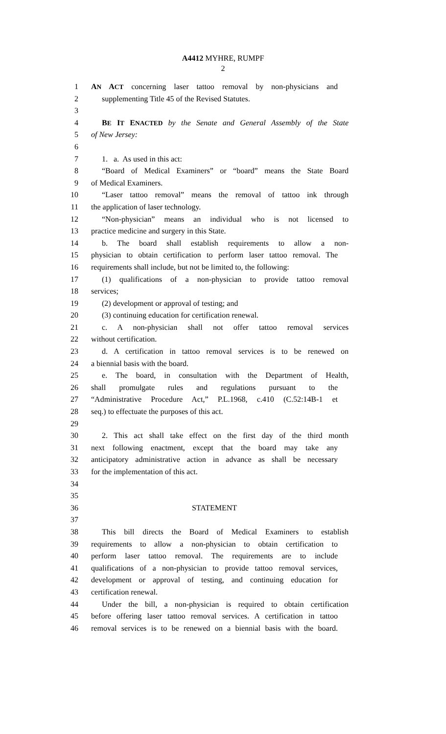A4412 MYHRE, RUMPF
2
1 AN ACT concerning laser tattoo removal by non-physicians and
2 supplementing Title 45 of the Revised Statutes.
3
4 BE IT ENACTED by the Senate and General Assembly of the State
5 of New Jersey:
6
7 1. a. As used in this act:
8 “Board of Medical Examiners” or “board” means the State Board
9 of Medical Examiners.
10 “Laser tattoo removal” means the removal of tattoo ink through
11 the application of laser technology.
12 “Non-physician” means an individual who is not licensed to
13 practice medicine and surgery in this State.
14 b. The board shall establish requirements to allow a non-
15 physician to obtain certification to perform laser tattoo removal. The
16 requirements shall include, but not be limited to, the following:
17 (1) qualifications of a non-physician to provide tattoo removal
18 services;
19 (2) development or approval of testing; and
20 (3) continuing education for certification renewal.
21 c. A non-physician shall not offer tattoo removal services
22 without certification.
23 d. A certification in tattoo removal services is to be renewed on
24 a biennial basis with the board.
25 e. The board, in consultation with the Department of Health,
26 shall promulgate rules and regulations pursuant to the
27 “Administrative Procedure Act,” P.L.1968, c.410 (C.52:14B-1 et
28 seq.) to effectuate the purposes of this act.
29
30 2. This act shall take effect on the first day of the third month
31 next following enactment, except that the board may take any
32 anticipatory administrative action in advance as shall be necessary
33 for the implementation of this act.
34
35
36 STATEMENT
37
38 This bill directs the Board of Medical Examiners to establish
39 requirements to allow a non-physician to obtain certification to
40 perform laser tattoo removal. The requirements are to include
41 qualifications of a non-physician to provide tattoo removal services,
42 development or approval of testing, and continuing education for
43 certification renewal.
44 Under the bill, a non-physician is required to obtain certification
45 before offering laser tattoo removal services. A certification in tattoo
46 removal services is to be renewed on a biennial basis with the board.